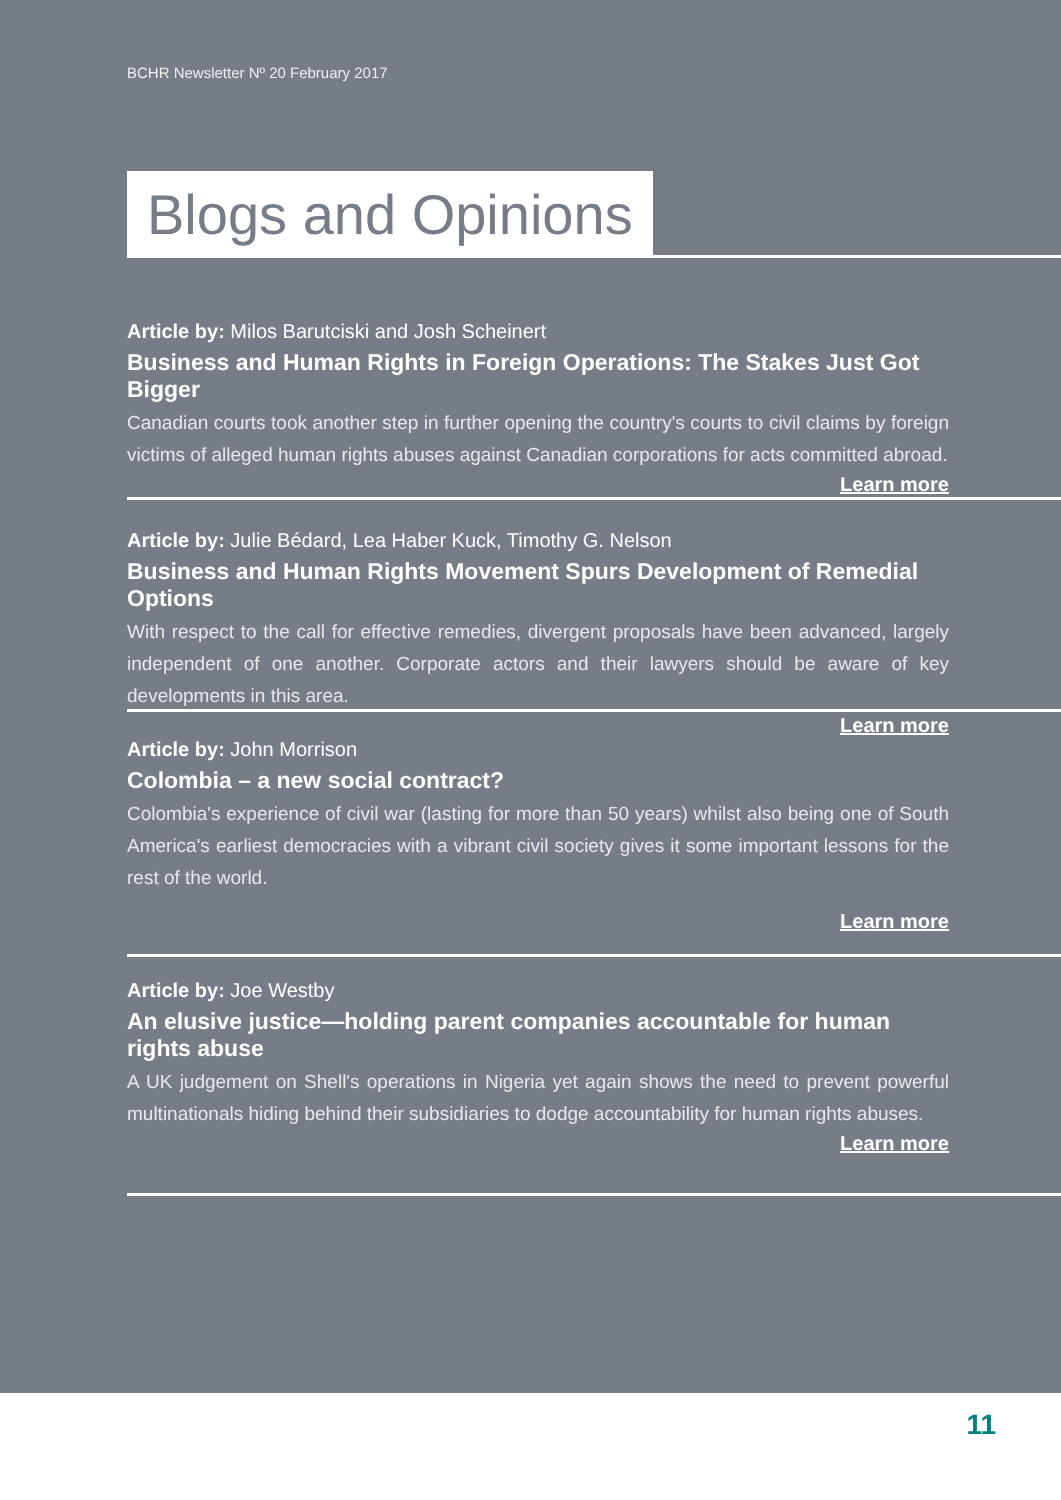BCHR Newsletter Nº 20 February 2017
Blogs and Opinions
Article by: Milos Barutciski and Josh Scheinert
Business and Human Rights in Foreign Operations: The Stakes Just Got Bigger
Canadian courts took another step in further opening the country's courts to civil claims by foreign victims of alleged human rights abuses against Canadian corporations for acts committed abroad.
Learn more
Article by: Julie Bédard, Lea Haber Kuck, Timothy G. Nelson
Business and Human Rights Movement Spurs Development of Remedial Options
With respect to the call for effective remedies, divergent proposals have been advanced, largely independent of one another. Corporate actors and their lawyers should be aware of key developments in this area.
Learn more
Article by: John Morrison
Colombia – a new social contract?
Colombia's experience of civil war (lasting for more than 50 years) whilst also being one of South America's earliest democracies with a vibrant civil society gives it some important lessons for the rest of the world.
Learn more
Article by: Joe Westby
An elusive justice—holding parent companies accountable for human rights abuse
A UK judgement on Shell's operations in Nigeria yet again shows the need to prevent powerful multinationals hiding behind their subsidiaries to dodge accountability for human rights abuses.
Learn more
11